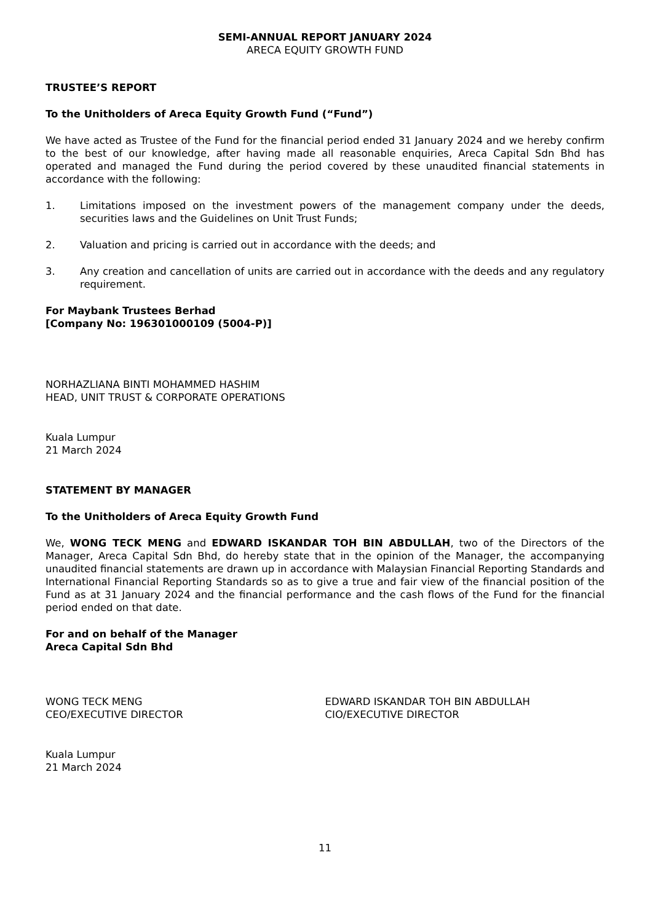SEMI-ANNUAL REPORT JANUARY 2024
ARECA EQUITY GROWTH FUND
TRUSTEE’S REPORT
To the Unitholders of Areca Equity Growth Fund (“Fund”)
We have acted as Trustee of the Fund for the financial period ended 31 January 2024 and we hereby confirm to the best of our knowledge, after having made all reasonable enquiries, Areca Capital Sdn Bhd has operated and managed the Fund during the period covered by these unaudited financial statements in accordance with the following:
1. Limitations imposed on the investment powers of the management company under the deeds, securities laws and the Guidelines on Unit Trust Funds;
2. Valuation and pricing is carried out in accordance with the deeds; and
3. Any creation and cancellation of units are carried out in accordance with the deeds and any regulatory requirement.
For Maybank Trustees Berhad
[Company No: 196301000109 (5004-P)]
NORHAZLIANA BINTI MOHAMMED HASHIM
HEAD, UNIT TRUST & CORPORATE OPERATIONS
Kuala Lumpur
21 March 2024
STATEMENT BY MANAGER
To the Unitholders of Areca Equity Growth Fund
We, WONG TECK MENG and EDWARD ISKANDAR TOH BIN ABDULLAH, two of the Directors of the Manager, Areca Capital Sdn Bhd, do hereby state that in the opinion of the Manager, the accompanying unaudited financial statements are drawn up in accordance with Malaysian Financial Reporting Standards and International Financial Reporting Standards so as to give a true and fair view of the financial position of the Fund as at 31 January 2024 and the financial performance and the cash flows of the Fund for the financial period ended on that date.
For and on behalf of the Manager
Areca Capital Sdn Bhd
WONG TECK MENG
CEO/EXECUTIVE DIRECTOR
EDWARD ISKANDAR TOH BIN ABDULLAH
CIO/EXECUTIVE DIRECTOR
Kuala Lumpur
21 March 2024
11